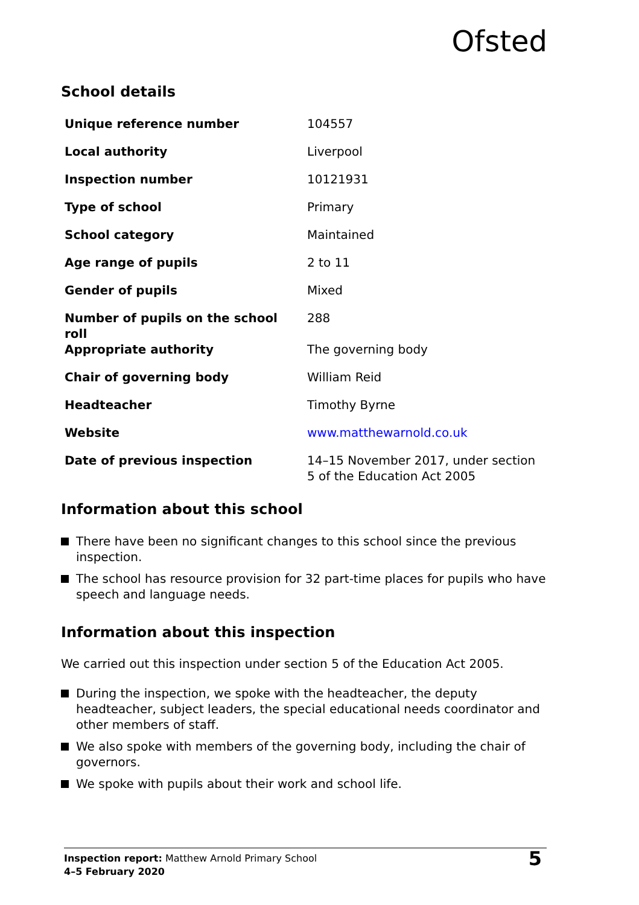Ofsted
School details
| Unique reference number | 104557 |
| Local authority | Liverpool |
| Inspection number | 10121931 |
| Type of school | Primary |
| School category | Maintained |
| Age range of pupils | 2 to 11 |
| Gender of pupils | Mixed |
| Number of pupils on the school roll | 288 |
| Appropriate authority | The governing body |
| Chair of governing body | William Reid |
| Headteacher | Timothy Byrne |
| Website | www.matthewarnold.co.uk |
| Date of previous inspection | 14–15 November 2017, under section 5 of the Education Act 2005 |
Information about this school
There have been no significant changes to this school since the previous inspection.
The school has resource provision for 32 part-time places for pupils who have speech and language needs.
Information about this inspection
We carried out this inspection under section 5 of the Education Act 2005.
During the inspection, we spoke with the headteacher, the deputy headteacher, subject leaders, the special educational needs coordinator and other members of staff.
We also spoke with members of the governing body, including the chair of governors.
We spoke with pupils about their work and school life.
Inspection report: Matthew Arnold Primary School
4–5 February 2020
5